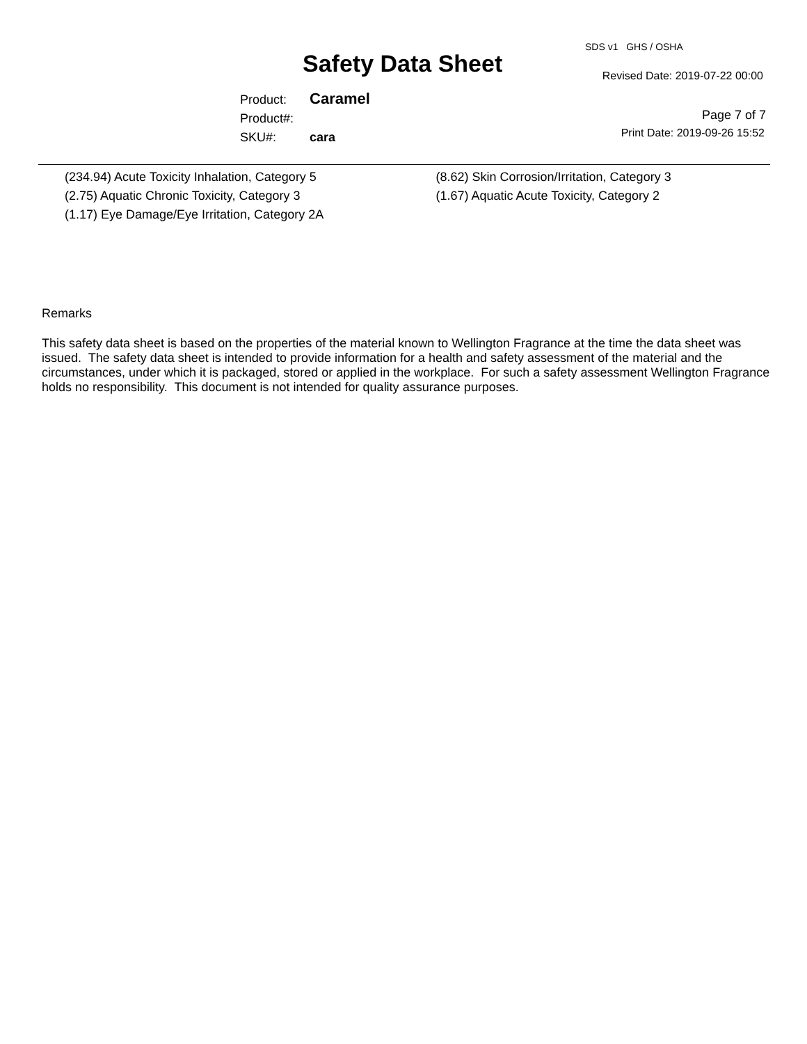SDS v1 GHS / OSHA
Safety Data Sheet Revised Date: 2019-07-22 00:00
Product: Caramel
Product#:
SKU#: cara
Page 7 of 7
Print Date: 2019-09-26 15:52
(234.94) Acute Toxicity Inhalation, Category 5
(2.75) Aquatic Chronic Toxicity, Category 3
(1.17) Eye Damage/Eye Irritation, Category 2A
(8.62) Skin Corrosion/Irritation, Category 3
(1.67) Aquatic Acute Toxicity, Category 2
Remarks
This safety data sheet is based on the properties of the material known to Wellington Fragrance at the time the data sheet was issued. The safety data sheet is intended to provide information for a health and safety assessment of the material and the circumstances, under which it is packaged, stored or applied in the workplace. For such a safety assessment Wellington Fragrance holds no responsibility. This document is not intended for quality assurance purposes.